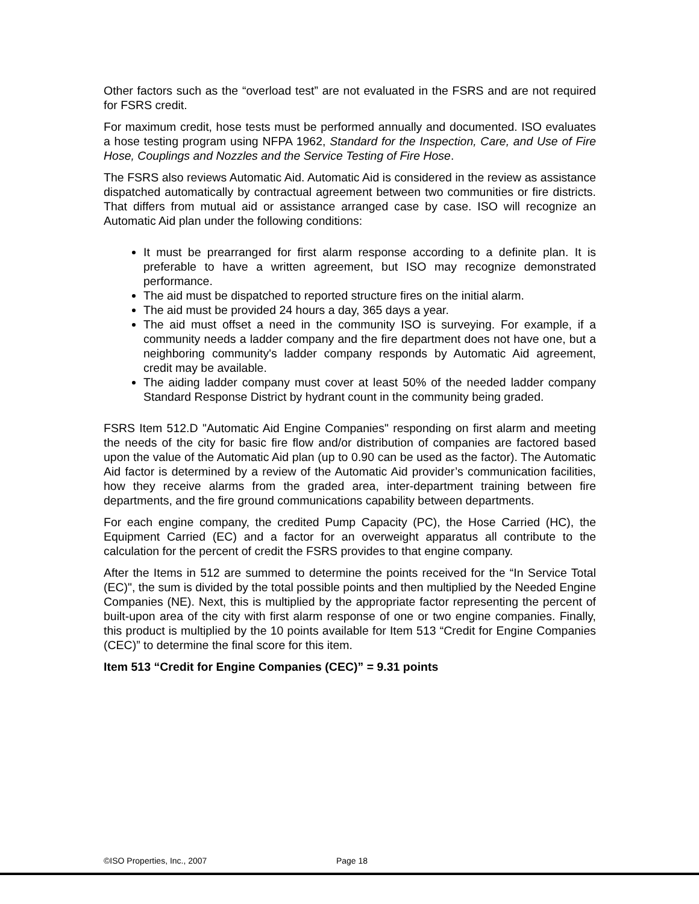Other factors such as the “overload test” are not evaluated in the FSRS and are not required for FSRS credit.
For maximum credit, hose tests must be performed annually and documented. ISO evaluates a hose testing program using NFPA 1962, Standard for the Inspection, Care, and Use of Fire Hose, Couplings and Nozzles and the Service Testing of Fire Hose.
The FSRS also reviews Automatic Aid. Automatic Aid is considered in the review as assistance dispatched automatically by contractual agreement between two communities or fire districts. That differs from mutual aid or assistance arranged case by case. ISO will recognize an Automatic Aid plan under the following conditions:
It must be prearranged for first alarm response according to a definite plan. It is preferable to have a written agreement, but ISO may recognize demonstrated performance.
The aid must be dispatched to reported structure fires on the initial alarm.
The aid must be provided 24 hours a day, 365 days a year.
The aid must offset a need in the community ISO is surveying. For example, if a community needs a ladder company and the fire department does not have one, but a neighboring community's ladder company responds by Automatic Aid agreement, credit may be available.
The aiding ladder company must cover at least 50% of the needed ladder company Standard Response District by hydrant count in the community being graded.
FSRS Item 512.D "Automatic Aid Engine Companies" responding on first alarm and meeting the needs of the city for basic fire flow and/or distribution of companies are factored based upon the value of the Automatic Aid plan (up to 0.90 can be used as the factor). The Automatic Aid factor is determined by a review of the Automatic Aid provider’s communication facilities, how they receive alarms from the graded area, inter-department training between fire departments, and the fire ground communications capability between departments.
For each engine company, the credited Pump Capacity (PC), the Hose Carried (HC), the Equipment Carried (EC) and a factor for an overweight apparatus all contribute to the calculation for the percent of credit the FSRS provides to that engine company.
After the Items in 512 are summed to determine the points received for the “In Service Total (EC)", the sum is divided by the total possible points and then multiplied by the Needed Engine Companies (NE). Next, this is multiplied by the appropriate factor representing the percent of built-upon area of the city with first alarm response of one or two engine companies. Finally, this product is multiplied by the 10 points available for Item 513 “Credit for Engine Companies (CEC)” to determine the final score for this item.
Item 513 “Credit for Engine Companies (CEC)” = 9.31 points
©ISO Properties, Inc., 2007 Page 18